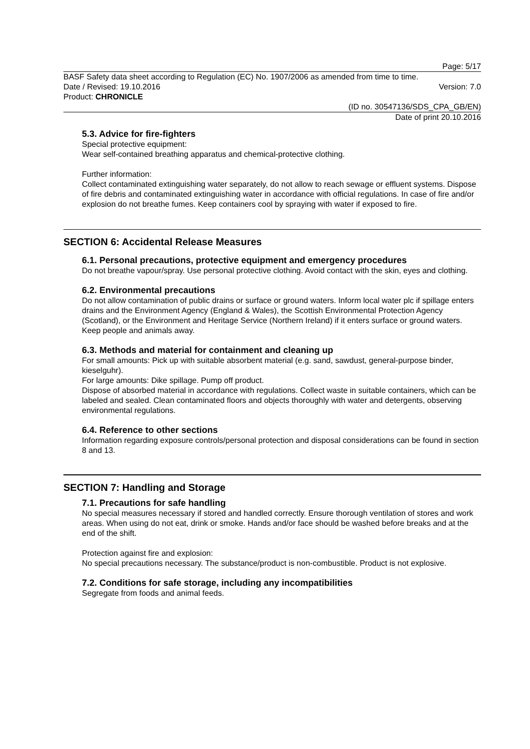Page: 5/17
BASF Safety data sheet according to Regulation (EC) No. 1907/2006 as amended from time to time.
Date / Revised: 19.10.2016 Version: 7.0
Product: CHRONICLE
(ID no. 30547136/SDS_CPA_GB/EN)
Date of print 20.10.2016
5.3. Advice for fire-fighters
Special protective equipment:
Wear self-contained breathing apparatus and chemical-protective clothing.
Further information:
Collect contaminated extinguishing water separately, do not allow to reach sewage or effluent systems. Dispose of fire debris and contaminated extinguishing water in accordance with official regulations. In case of fire and/or explosion do not breathe fumes. Keep containers cool by spraying with water if exposed to fire.
SECTION 6: Accidental Release Measures
6.1. Personal precautions, protective equipment and emergency procedures
Do not breathe vapour/spray. Use personal protective clothing. Avoid contact with the skin, eyes and clothing.
6.2. Environmental precautions
Do not allow contamination of public drains or surface or ground waters. Inform local water plc if spillage enters drains and the Environment Agency (England & Wales), the Scottish Environmental Protection Agency (Scotland), or the Environment and Heritage Service (Northern Ireland) if it enters surface or ground waters. Keep people and animals away.
6.3. Methods and material for containment and cleaning up
For small amounts: Pick up with suitable absorbent material (e.g. sand, sawdust, general-purpose binder, kieselguhr).
For large amounts: Dike spillage. Pump off product.
Dispose of absorbed material in accordance with regulations. Collect waste in suitable containers, which can be labeled and sealed. Clean contaminated floors and objects thoroughly with water and detergents, observing environmental regulations.
6.4. Reference to other sections
Information regarding exposure controls/personal protection and disposal considerations can be found in section 8 and 13.
SECTION 7: Handling and Storage
7.1. Precautions for safe handling
No special measures necessary if stored and handled correctly. Ensure thorough ventilation of stores and work areas. When using do not eat, drink or smoke. Hands and/or face should be washed before breaks and at the end of the shift.
Protection against fire and explosion:
No special precautions necessary. The substance/product is non-combustible. Product is not explosive.
7.2. Conditions for safe storage, including any incompatibilities
Segregate from foods and animal feeds.